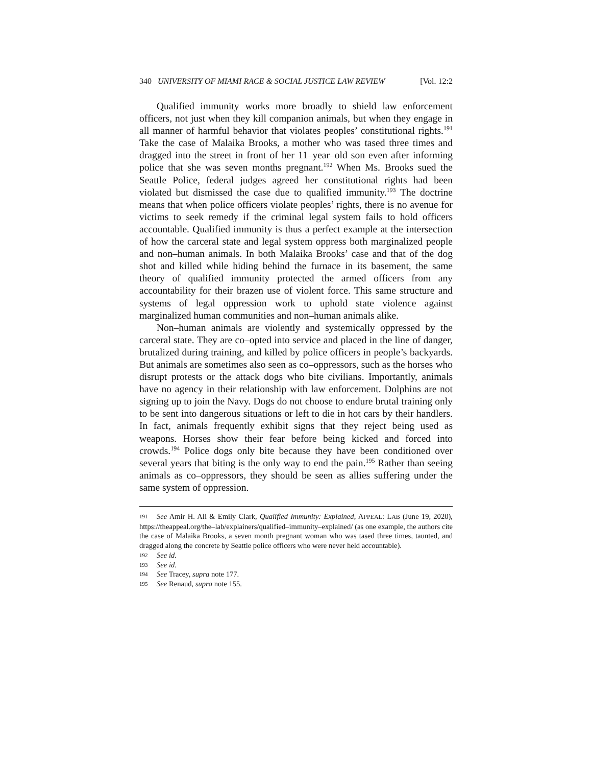340 UNIVERSITY OF MIAMI RACE & SOCIAL JUSTICE LAW REVIEW [Vol. 12:2
Qualified immunity works more broadly to shield law enforcement officers, not just when they kill companion animals, but when they engage in all manner of harmful behavior that violates peoples’ constitutional rights.<sup>191</sup> Take the case of Malaika Brooks, a mother who was tased three times and dragged into the street in front of her 11–year–old son even after informing police that she was seven months pregnant.<sup>192</sup> When Ms. Brooks sued the Seattle Police, federal judges agreed her constitutional rights had been violated but dismissed the case due to qualified immunity.<sup>193</sup> The doctrine means that when police officers violate peoples’ rights, there is no avenue for victims to seek remedy if the criminal legal system fails to hold officers accountable. Qualified immunity is thus a perfect example at the intersection of how the carceral state and legal system oppress both marginalized people and non–human animals. In both Malaika Brooks’ case and that of the dog shot and killed while hiding behind the furnace in its basement, the same theory of qualified immunity protected the armed officers from any accountability for their brazen use of violent force. This same structure and systems of legal oppression work to uphold state violence against marginalized human communities and non–human animals alike.
Non–human animals are violently and systemically oppressed by the carceral state. They are co–opted into service and placed in the line of danger, brutalized during training, and killed by police officers in people’s backyards. But animals are sometimes also seen as co–oppressors, such as the horses who disrupt protests or the attack dogs who bite civilians. Importantly, animals have no agency in their relationship with law enforcement. Dolphins are not signing up to join the Navy. Dogs do not choose to endure brutal training only to be sent into dangerous situations or left to die in hot cars by their handlers. In fact, animals frequently exhibit signs that they reject being used as weapons. Horses show their fear before being kicked and forced into crowds.<sup>194</sup> Police dogs only bite because they have been conditioned over several years that biting is the only way to end the pain.<sup>195</sup> Rather than seeing animals as co–oppressors, they should be seen as allies suffering under the same system of oppression.
191 See Amir H. Ali & Emily Clark, Qualified Immunity: Explained, APPEAL: LAB (June 19, 2020), https://theappeal.org/the–lab/explainers/qualified–immunity–explained/ (as one example, the authors cite the case of Malaika Brooks, a seven month pregnant woman who was tased three times, taunted, and dragged along the concrete by Seattle police officers who were never held accountable).
192 See id.
193 See id.
194 See Tracey, supra note 177.
195 See Renaud, supra note 155.